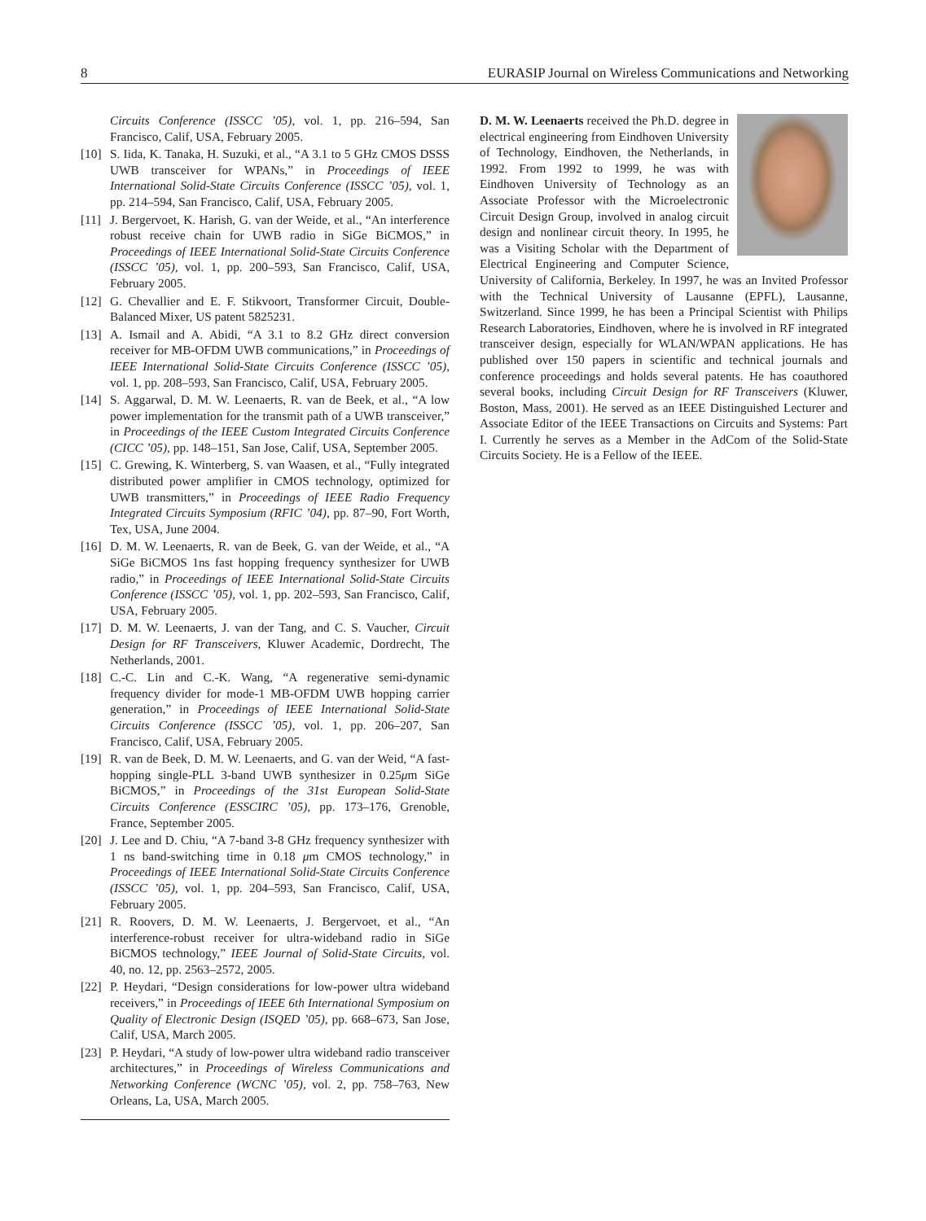8 EURASIP Journal on Wireless Communications and Networking
Circuits Conference (ISSCC ’05), vol. 1, pp. 216–594, San Francisco, Calif, USA, February 2005.
[10]
S. Iida, K. Tanaka, H. Suzuki, et al., “A 3.1 to 5 GHz CMOS DSSS UWB transceiver for WPANs,” in Proceedings of IEEE International Solid-State Circuits Conference (ISSCC ’05), vol. 1, pp. 214–594, San Francisco, Calif, USA, February 2005.
[11]
J. Bergervoet, K. Harish, G. van der Weide, et al., “An interference robust receive chain for UWB radio in SiGe BiCMOS,” in Proceedings of IEEE International Solid-State Circuits Conference (ISSCC ’05), vol. 1, pp. 200–593, San Francisco, Calif, USA, February 2005.
[12]
G. Chevallier and E. F. Stikvoort, Transformer Circuit, Double-Balanced Mixer, US patent 5825231.
[13]
A. Ismail and A. Abidi, “A 3.1 to 8.2 GHz direct conversion receiver for MB-OFDM UWB communications,” in Proceedings of IEEE International Solid-State Circuits Conference (ISSCC ’05), vol. 1, pp. 208–593, San Francisco, Calif, USA, February 2005.
[14]
S. Aggarwal, D. M. W. Leenaerts, R. van de Beek, et al., “A low power implementation for the transmit path of a UWB transceiver,” in Proceedings of the IEEE Custom Integrated Circuits Conference (CICC ’05), pp. 148–151, San Jose, Calif, USA, September 2005.
[15]
C. Grewing, K. Winterberg, S. van Waasen, et al., “Fully integrated distributed power amplifier in CMOS technology, optimized for UWB transmitters,” in Proceedings of IEEE Radio Frequency Integrated Circuits Symposium (RFIC ’04), pp. 87–90, Fort Worth, Tex, USA, June 2004.
[16]
D. M. W. Leenaerts, R. van de Beek, G. van der Weide, et al., “A SiGe BiCMOS 1ns fast hopping frequency synthesizer for UWB radio,” in Proceedings of IEEE International Solid-State Circuits Conference (ISSCC ’05), vol. 1, pp. 202–593, San Francisco, Calif, USA, February 2005.
[17]
D. M. W. Leenaerts, J. van der Tang, and C. S. Vaucher, Circuit Design for RF Transceivers, Kluwer Academic, Dordrecht, The Netherlands, 2001.
[18]
C.-C. Lin and C.-K. Wang, “A regenerative semi-dynamic frequency divider for mode-1 MB-OFDM UWB hopping carrier generation,” in Proceedings of IEEE International Solid-State Circuits Conference (ISSCC ’05), vol. 1, pp. 206–207, San Francisco, Calif, USA, February 2005.
[19]
R. van de Beek, D. M. W. Leenaerts, and G. van der Weid, “A fast-hopping single-PLL 3-band UWB synthesizer in 0.25μm SiGe BiCMOS,” in Proceedings of the 31st European Solid-State Circuits Conference (ESSCIRC ’05), pp. 173–176, Grenoble, France, September 2005.
[20]
J. Lee and D. Chiu, “A 7-band 3-8 GHz frequency synthesizer with 1 ns band-switching time in 0.18 μm CMOS technology,” in Proceedings of IEEE International Solid-State Circuits Conference (ISSCC ’05), vol. 1, pp. 204–593, San Francisco, Calif, USA, February 2005.
[21]
R. Roovers, D. M. W. Leenaerts, J. Bergervoet, et al., “An interference-robust receiver for ultra-wideband radio in SiGe BiCMOS technology,” IEEE Journal of Solid-State Circuits, vol. 40, no. 12, pp. 2563–2572, 2005.
[22]
P. Heydari, “Design considerations for low-power ultra wideband receivers,” in Proceedings of IEEE 6th International Symposium on Quality of Electronic Design (ISQED ’05), pp. 668–673, San Jose, Calif, USA, March 2005.
[23]
P. Heydari, “A study of low-power ultra wideband radio transceiver architectures,” in Proceedings of Wireless Communications and Networking Conference (WCNC ’05), vol. 2, pp. 758–763, New Orleans, La, USA, March 2005.
D. M. W. Leenaerts received the Ph.D. degree in electrical engineering from Eindhoven University of Technology, Eindhoven, the Netherlands, in 1992. From 1992 to 1999, he was with Eindhoven University of Technology as an Associate Professor with the Microelectronic Circuit Design Group, involved in analog circuit design and nonlinear circuit theory. In 1995, he was a Visiting Scholar with the Department of Electrical Engineering and Computer Science, University of California, Berkeley. In 1997, he was an Invited Professor with the Technical University of Lausanne (EPFL), Lausanne, Switzerland. Since 1999, he has been a Principal Scientist with Philips Research Laboratories, Eindhoven, where he is involved in RF integrated transceiver design, especially for WLAN/WPAN applications. He has published over 150 papers in scientific and technical journals and conference proceedings and holds several patents. He has coauthored several books, including Circuit Design for RF Transceivers (Kluwer, Boston, Mass, 2001). He served as an IEEE Distinguished Lecturer and Associate Editor of the IEEE Transactions on Circuits and Systems: Part I. Currently he serves as a Member in the AdCom of the Solid-State Circuits Society. He is a Fellow of the IEEE.